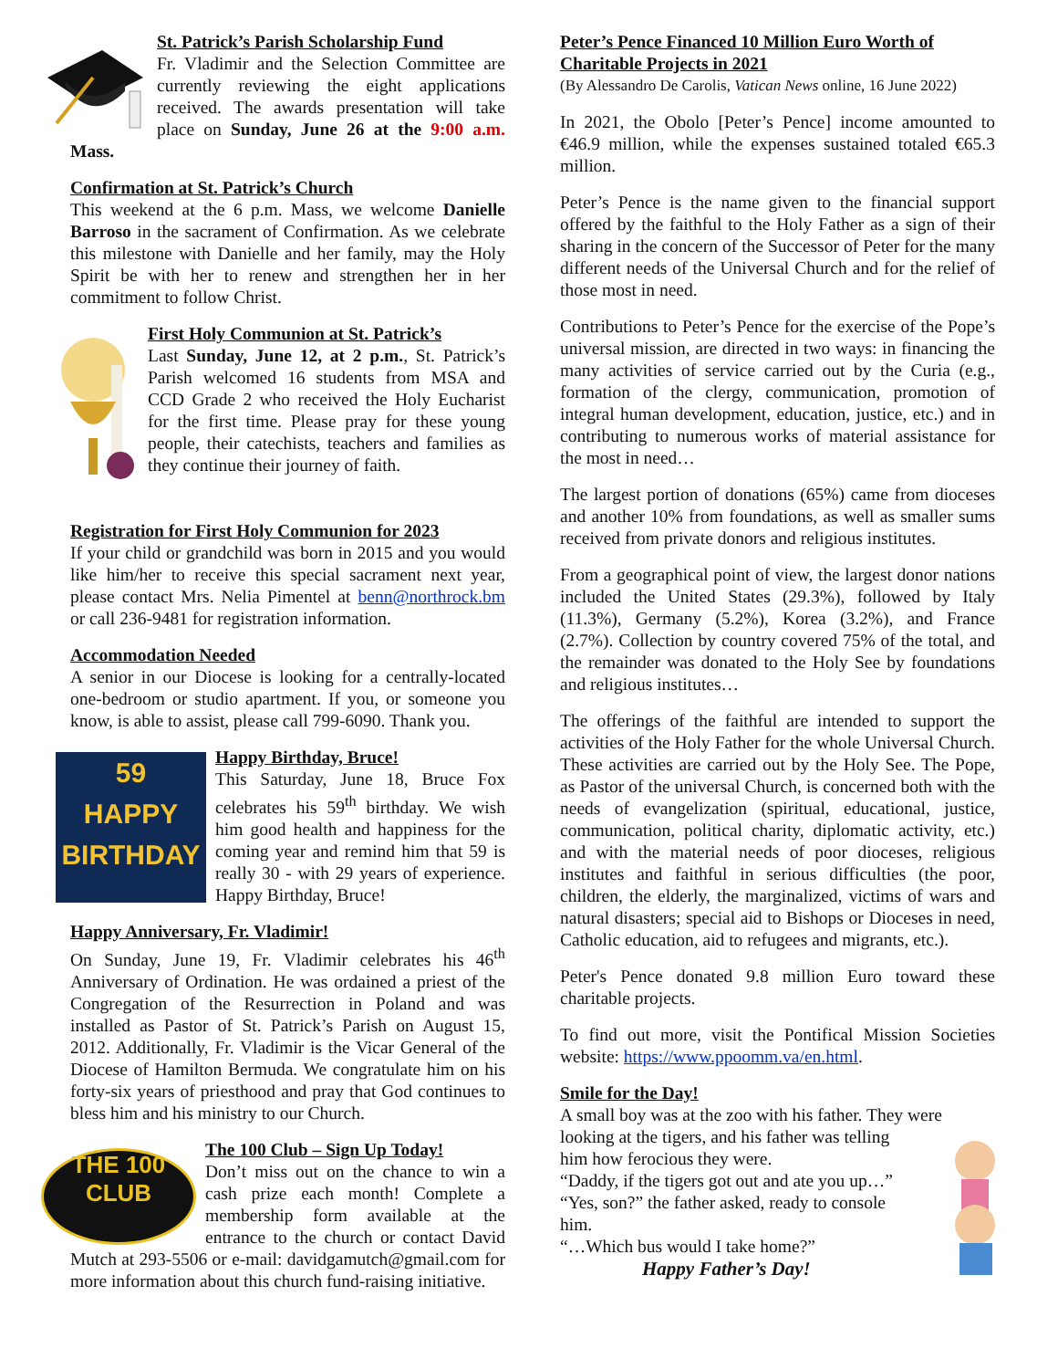St. Patrick’s Parish Scholarship Fund
Fr. Vladimir and the Selection Committee are currently reviewing the eight applications received. The awards presentation will take place on Sunday, June 26 at the 9:00 a.m. Mass.
Confirmation at St. Patrick’s Church
This weekend at the 6 p.m. Mass, we welcome Danielle Barroso in the sacrament of Confirmation. As we celebrate this milestone with Danielle and her family, may the Holy Spirit be with her to renew and strengthen her in her commitment to follow Christ.
First Holy Communion at St. Patrick’s
Last Sunday, June 12, at 2 p.m., St. Patrick’s Parish welcomed 16 students from MSA and CCD Grade 2 who received the Holy Eucharist for the first time. Please pray for these young people, their catechists, teachers and families as they continue their journey of faith.
Registration for First Holy Communion for 2023
If your child or grandchild was born in 2015 and you would like him/her to receive this special sacrament next year, please contact Mrs. Nelia Pimentel at benn@northrock.bm or call 236-9481 for registration information.
Accommodation Needed
A senior in our Diocese is looking for a centrally-located one-bedroom or studio apartment. If you, or someone you know, is able to assist, please call 799-6090. Thank you.
59
HAPPY
BIRTHDAY
Happy Birthday, Bruce!
This Saturday, June 18, Bruce Fox celebrates his 59<sup>th</sup> birthday. We wish him good health and happiness for the coming year and remind him that 59 is really 30 - with 29 years of experience. Happy Birthday, Bruce!
Happy Anniversary, Fr. Vladimir!
On Sunday, June 19, Fr. Vladimir celebrates his 46<sup>th</sup> Anniversary of Ordination. He was ordained a priest of the Congregation of the Resurrection in Poland and was installed as Pastor of St. Patrick’s Parish on August 15, 2012. Additionally, Fr. Vladimir is the Vicar General of the Diocese of Hamilton Bermuda. We congratulate him on his forty-six years of priesthood and pray that God continues to bless him and his ministry to our Church.
THE 100 CLUB
The 100 Club – Sign Up Today!
Don’t miss out on the chance to win a cash prize each month! Complete a membership form available at the entrance to the church or contact David Mutch at 293-5506 or e-mail: davidgamutch@gmail.com for more information about this church fund-raising initiative.
Peter’s Pence Financed 10 Million Euro Worth of Charitable Projects in 2021
(By Alessandro De Carolis, Vatican News online, 16 June 2022)
In 2021, the Obolo [Peter’s Pence] income amounted to €46.9 million, while the expenses sustained totaled €65.3 million.
Peter’s Pence is the name given to the financial support offered by the faithful to the Holy Father as a sign of their sharing in the concern of the Successor of Peter for the many different needs of the Universal Church and for the relief of those most in need.
Contributions to Peter’s Pence for the exercise of the Pope’s universal mission, are directed in two ways: in financing the many activities of service carried out by the Curia (e.g., formation of the clergy, communication, promotion of integral human development, education, justice, etc.) and in contributing to numerous works of material assistance for the most in need…
The largest portion of donations (65%) came from dioceses and another 10% from foundations, as well as smaller sums received from private donors and religious institutes.
From a geographical point of view, the largest donor nations included the United States (29.3%), followed by Italy (11.3%), Germany (5.2%), Korea (3.2%), and France (2.7%). Collection by country covered 75% of the total, and the remainder was donated to the Holy See by foundations and religious institutes…
The offerings of the faithful are intended to support the activities of the Holy Father for the whole Universal Church. These activities are carried out by the Holy See. The Pope, as Pastor of the universal Church, is concerned both with the needs of evangelization (spiritual, educational, justice, communication, political charity, diplomatic activity, etc.) and with the material needs of poor dioceses, religious institutes and faithful in serious difficulties (the poor, children, the elderly, the marginalized, victims of wars and natural disasters; special aid to Bishops or Dioceses in need, Catholic education, aid to refugees and migrants, etc.).
Peter's Pence donated 9.8 million Euro toward these charitable projects.
To find out more, visit the Pontifical Mission Societies website: https://www.ppoomm.va/en.html.
Smile for the Day!
A small boy was at the zoo with his father. They were
looking at the tigers, and his father was telling him how ferocious they were.
“Daddy, if the tigers got out and ate you up…”
“Yes, son?” the father asked, ready to console him.
“…Which bus would I take home?”
Happy Father’s Day!